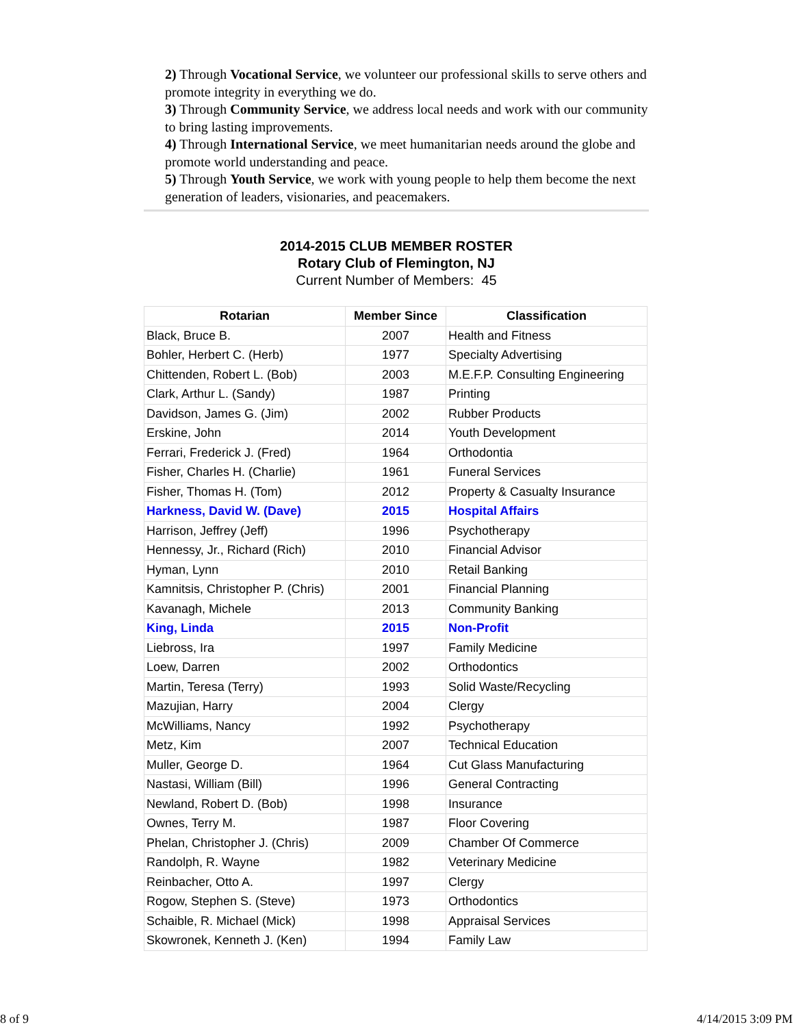2) Through Vocational Service, we volunteer our professional skills to serve others and promote integrity in everything we do.
3) Through Community Service, we address local needs and work with our community to bring lasting improvements.
4) Through International Service, we meet humanitarian needs around the globe and promote world understanding and peace.
5) Through Youth Service, we work with young people to help them become the next generation of leaders, visionaries, and peacemakers.
2014-2015 CLUB MEMBER ROSTER
Rotary Club of Flemington, NJ
Current Number of Members: 45
| Rotarian | Member Since | Classification |
| --- | --- | --- |
| Black, Bruce B. | 2007 | Health and Fitness |
| Bohler, Herbert C. (Herb) | 1977 | Specialty Advertising |
| Chittenden, Robert L. (Bob) | 2003 | M.E.F.P. Consulting Engineering |
| Clark, Arthur L. (Sandy) | 1987 | Printing |
| Davidson, James G. (Jim) | 2002 | Rubber Products |
| Erskine, John | 2014 | Youth Development |
| Ferrari, Frederick J. (Fred) | 1964 | Orthodontia |
| Fisher, Charles H. (Charlie) | 1961 | Funeral Services |
| Fisher, Thomas H. (Tom) | 2012 | Property & Casualty Insurance |
| Harkness, David W. (Dave) | 2015 | Hospital Affairs |
| Harrison, Jeffrey (Jeff) | 1996 | Psychotherapy |
| Hennessy, Jr., Richard (Rich) | 2010 | Financial Advisor |
| Hyman, Lynn | 2010 | Retail Banking |
| Kamnitsis, Christopher P. (Chris) | 2001 | Financial Planning |
| Kavanagh, Michele | 2013 | Community Banking |
| King, Linda | 2015 | Non-Profit |
| Liebross, Ira | 1997 | Family Medicine |
| Loew, Darren | 2002 | Orthodontics |
| Martin, Teresa (Terry) | 1993 | Solid Waste/Recycling |
| Mazujian, Harry | 2004 | Clergy |
| McWilliams, Nancy | 1992 | Psychotherapy |
| Metz, Kim | 2007 | Technical Education |
| Muller, George D. | 1964 | Cut Glass Manufacturing |
| Nastasi, William (Bill) | 1996 | General Contracting |
| Newland, Robert D. (Bob) | 1998 | Insurance |
| Ownes, Terry M. | 1987 | Floor Covering |
| Phelan, Christopher J. (Chris) | 2009 | Chamber Of Commerce |
| Randolph, R. Wayne | 1982 | Veterinary Medicine |
| Reinbacher, Otto A. | 1997 | Clergy |
| Rogow, Stephen S. (Steve) | 1973 | Orthodontics |
| Schaible, R. Michael (Mick) | 1998 | Appraisal Services |
| Skowronek, Kenneth J. (Ken) | 1994 | Family Law |
8 of 9 4/14/2015 3:09 PM